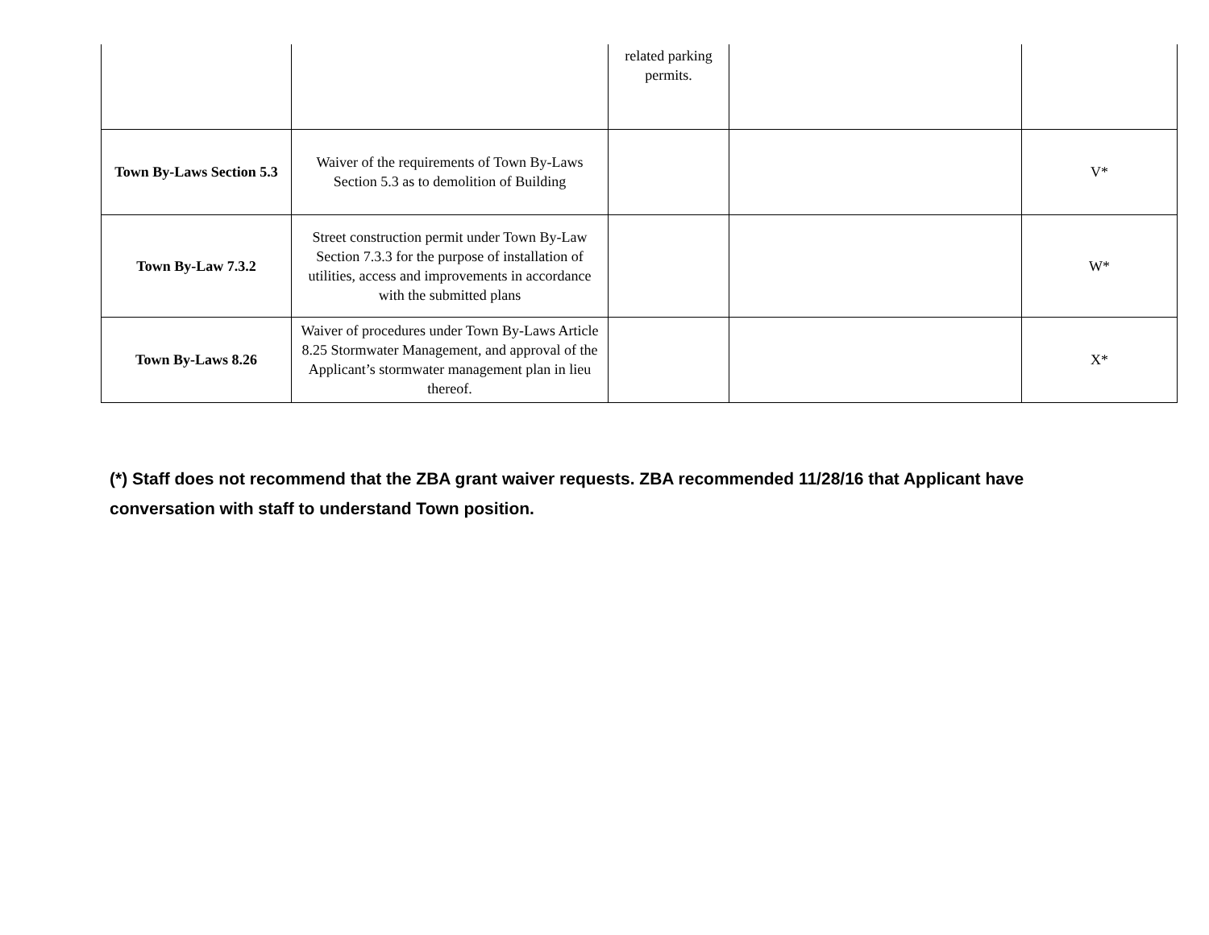| | | related parking permits. | | |
| Town By-Laws Section 5.3 | Waiver of the requirements of Town By-Laws Section 5.3 as to demolition of Building | | | V* |
| Town By-Law 7.3.2 | Street construction permit under Town By-Law Section 7.3.3 for the purpose of installation of utilities, access and improvements in accordance with the submitted plans | | | W* |
| Town By-Laws 8.26 | Waiver of procedures under Town By-Laws Article 8.25 Stormwater Management, and approval of the Applicant’s stormwater management plan in lieu thereof. | | | X* |
(*) Staff does not recommend that the ZBA grant waiver requests. ZBA recommended 11/28/16 that Applicant have conversation with staff to understand Town position.